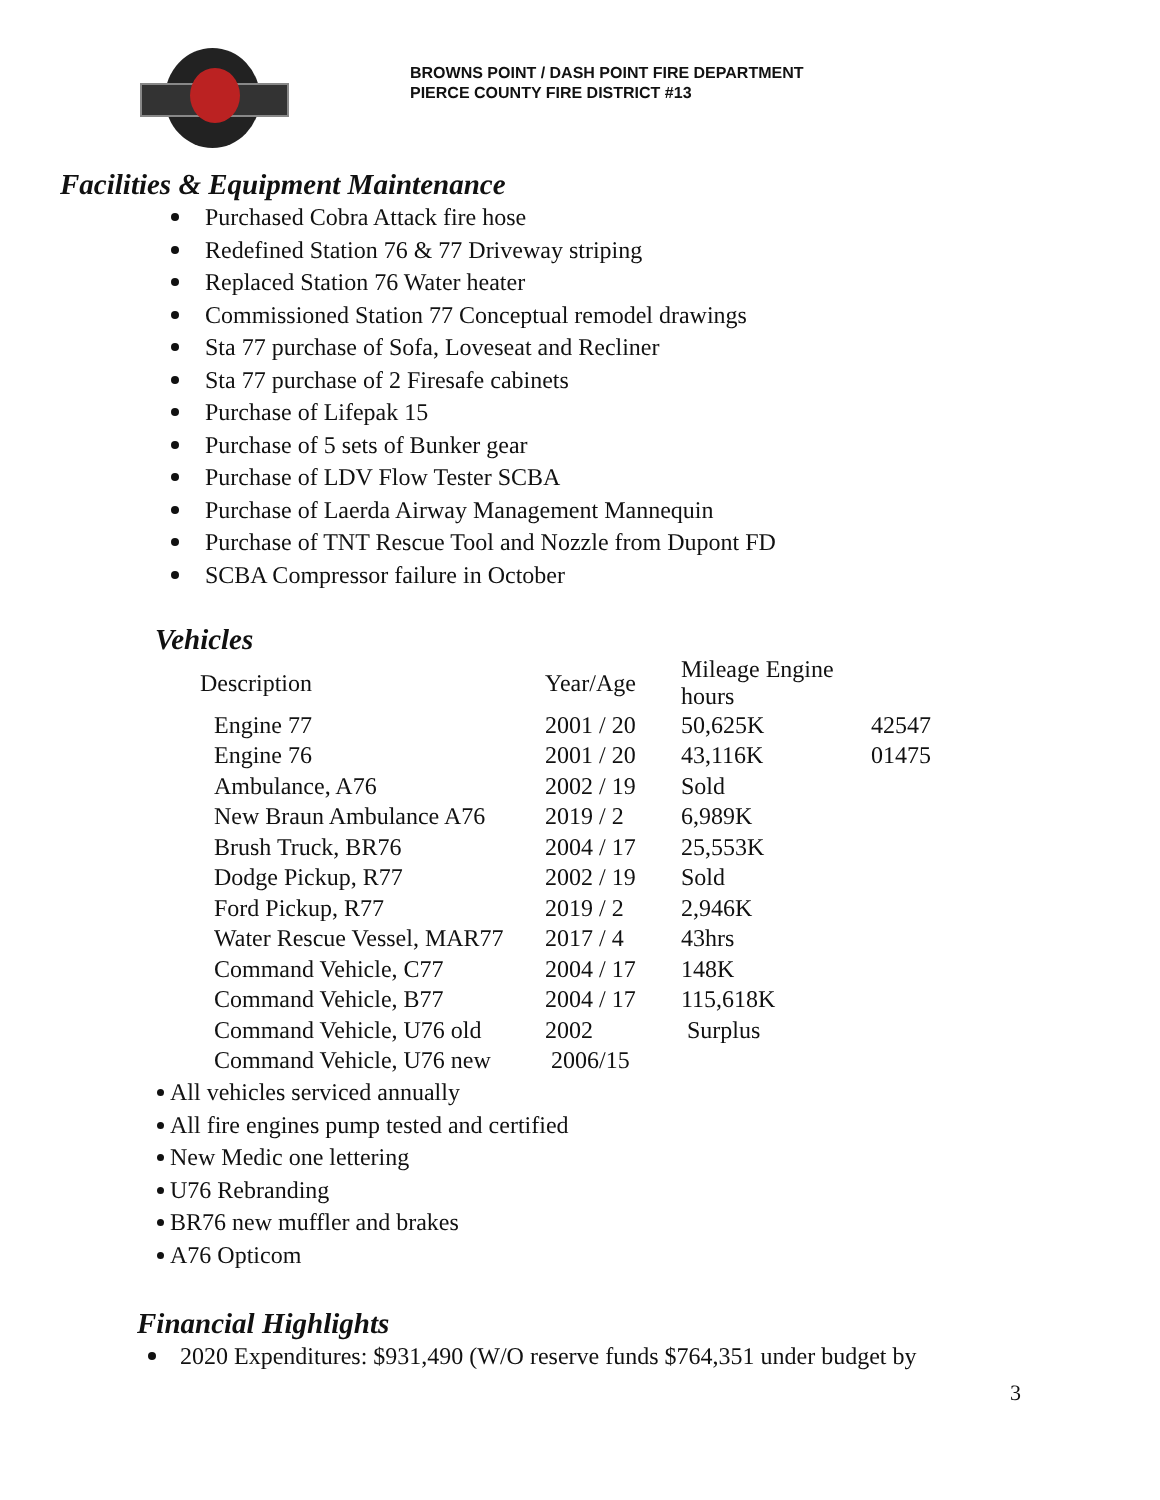BROWNS POINT / DASH POINT FIRE DEPARTMENT
PIERCE COUNTY FIRE DISTRICT #13
Facilities & Equipment Maintenance
Purchased Cobra Attack fire hose
Redefined Station 76 & 77 Driveway striping
Replaced Station 76 Water heater
Commissioned Station 77 Conceptual remodel drawings
Sta 77 purchase of Sofa, Loveseat and Recliner
Sta 77 purchase of 2 Firesafe cabinets
Purchase of Lifepak 15
Purchase of 5 sets of Bunker gear
Purchase of LDV Flow Tester SCBA
Purchase of Laerda Airway Management Mannequin
Purchase of TNT Rescue Tool and Nozzle from Dupont FD
SCBA Compressor failure in October
Vehicles
| Description | Year/Age | Mileage Engine hours | |
| --- | --- | --- | --- |
| Engine 77 | 2001 / 20 | 50,625K | 42547 |
| Engine 76 | 2001 / 20 | 43,116K | 01475 |
| Ambulance, A76 | 2002 / 19 | Sold | |
| New Braun Ambulance A76 | 2019 / 2 | 6,989K | |
| Brush Truck, BR76 | 2004 / 17 | 25,553K | |
| Dodge Pickup, R77 | 2002 / 19 | Sold | |
| Ford Pickup, R77 | 2019 / 2 | 2,946K | |
| Water Rescue Vessel, MAR77 | 2017 / 4 | 43hrs | |
| Command Vehicle, C77 | 2004 / 17 | 148K | |
| Command Vehicle, B77 | 2004 / 17 | 115,618K | |
| Command Vehicle, U76 old | 2002 | Surplus | |
| Command Vehicle, U76 new | 2006/15 | | |
All vehicles serviced annually
All fire engines pump tested and certified
New Medic one lettering
U76 Rebranding
BR76 new muffler and brakes
A76 Opticom
Financial Highlights
2020 Expenditures: $931,490 (W/O reserve funds $764,351 under budget by
3